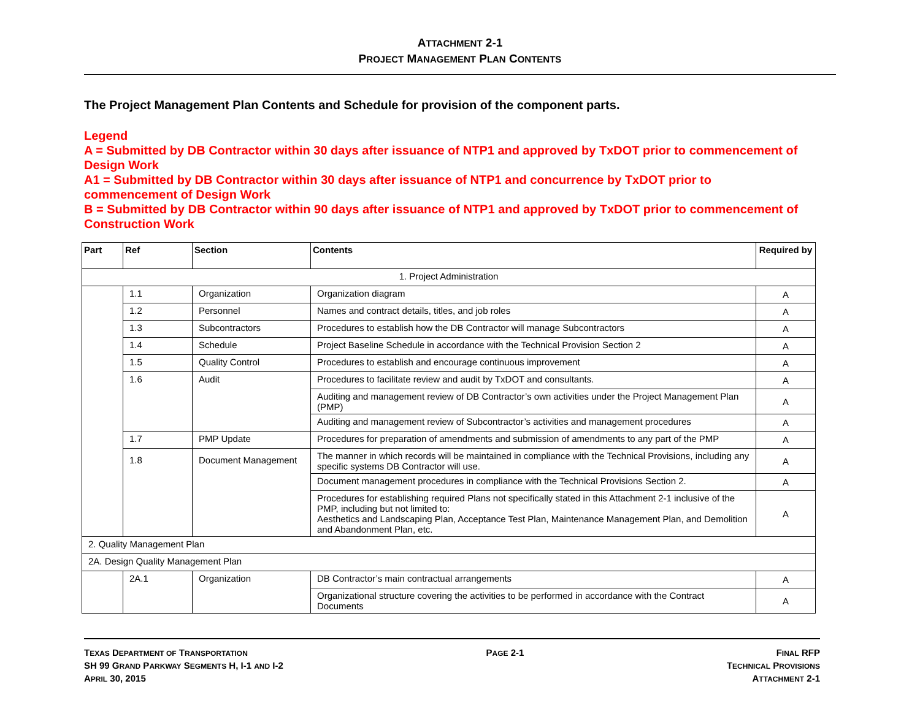ATTACHMENT 2-1
PROJECT MANAGEMENT PLAN CONTENTS
The Project Management Plan Contents and Schedule for provision of the component parts.
Legend
A = Submitted by DB Contractor within 30 days after issuance of NTP1 and approved by TxDOT prior to commencement of Design Work
A1 = Submitted by DB Contractor within 30 days after issuance of NTP1 and concurrence by TxDOT prior to
commencement of Design Work
B = Submitted by DB Contractor within 90 days after issuance of NTP1 and approved by TxDOT prior to commencement of Construction Work
| Part | Ref | Section | Contents | Required by |
| --- | --- | --- | --- | --- |
| 1. Project Administration | | | | |
| | 1.1 | Organization | Organization diagram | A |
| | 1.2 | Personnel | Names and contract details, titles, and job roles | A |
| | 1.3 | Subcontractors | Procedures to establish how the DB Contractor will manage Subcontractors | A |
| | 1.4 | Schedule | Project Baseline Schedule in accordance with the Technical Provision Section 2 | A |
| | 1.5 | Quality Control | Procedures to establish and encourage continuous improvement | A |
| | 1.6 | Audit | Procedures to facilitate review and audit by TxDOT and consultants. | A |
| | | | Auditing and management review of DB Contractor’s own activities under the Project Management Plan (PMP) | A |
| | | | Auditing and management review of Subcontractor’s activities and management procedures | A |
| | 1.7 | PMP Update | Procedures for preparation of amendments and submission of amendments to any part of the PMP | A |
| | 1.8 | Document Management | The manner in which records will be maintained in compliance with the Technical Provisions, including any specific systems DB Contractor will use. | A |
| | | | Document management procedures in compliance with the Technical Provisions Section 2. | A |
| | | | Procedures for establishing required Plans not specifically stated in this Attachment 2-1 inclusive of the PMP, including but not limited to: Aesthetics and Landscaping Plan, Acceptance Test Plan, Maintenance Management Plan, and Demolition and Abandonment Plan, etc. | A |
| 2. Quality Management Plan | | | | |
| 2A. Design Quality Management Plan | | | | |
| | 2A.1 | Organization | DB Contractor’s main contractual arrangements | A |
| | | | Organizational structure covering the activities to be performed in accordance with the Contract Documents | A |
TEXAS DEPARTMENT OF TRANSPORTATION
SH 99 GRAND PARKWAY SEGMENTS H, I-1 AND I-2
APRIL 30, 2015
PAGE 2-1 FINAL RFP
TECHNICAL PROVISIONS
ATTACHMENT 2-1